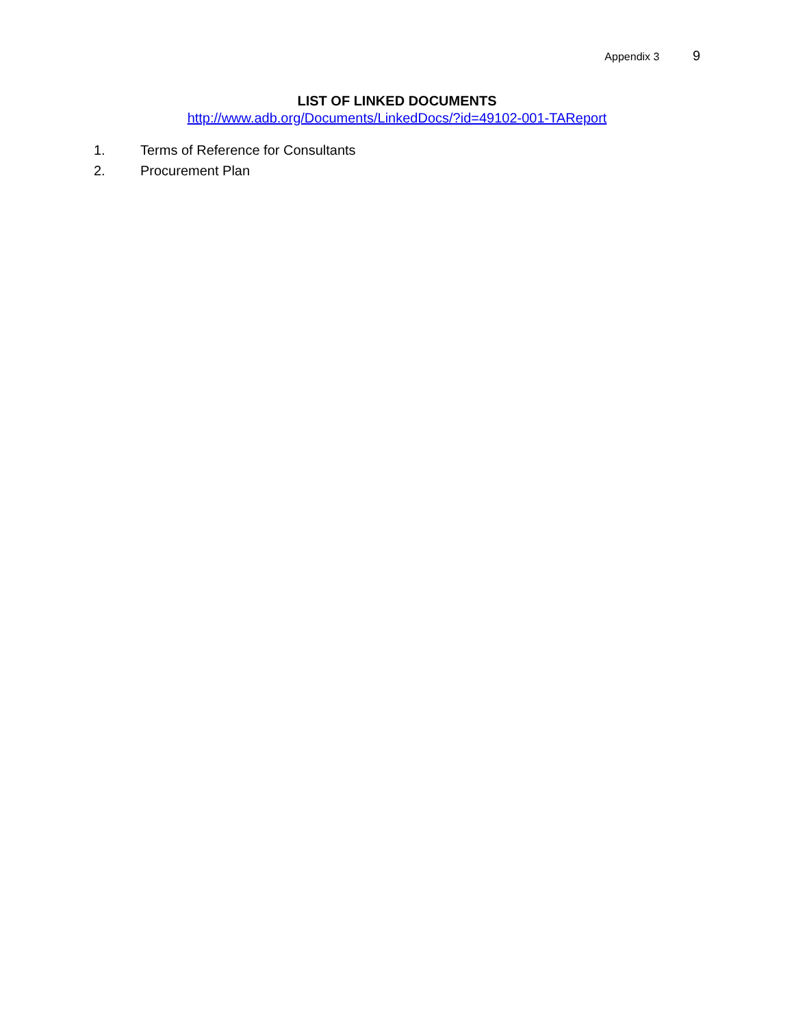Appendix 3 9
LIST OF LINKED DOCUMENTS
http://www.adb.org/Documents/LinkedDocs/?id=49102-001-TAReport
1. Terms of Reference for Consultants
2. Procurement Plan